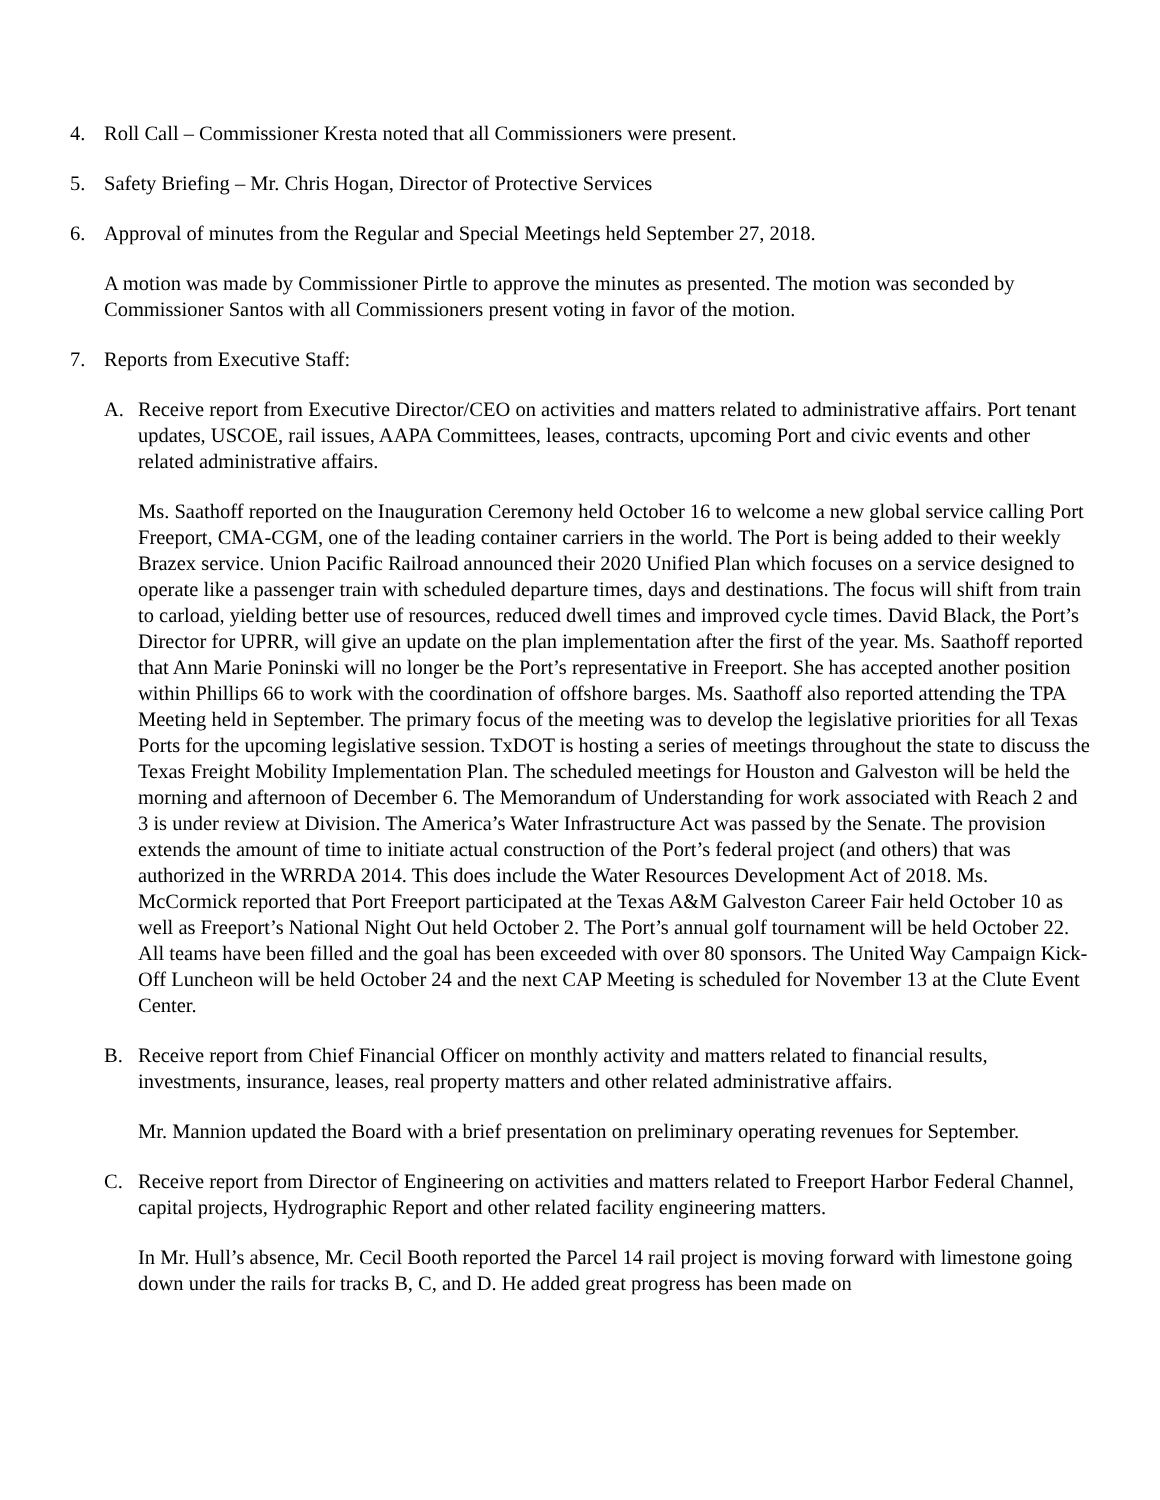4. Roll Call – Commissioner Kresta noted that all Commissioners were present.
5. Safety Briefing – Mr. Chris Hogan, Director of Protective Services
6. Approval of minutes from the Regular and Special Meetings held September 27, 2018.
A motion was made by Commissioner Pirtle to approve the minutes as presented. The motion was seconded by Commissioner Santos with all Commissioners present voting in favor of the motion.
7. Reports from Executive Staff:
A. Receive report from Executive Director/CEO on activities and matters related to administrative affairs. Port tenant updates, USCOE, rail issues, AAPA Committees, leases, contracts, upcoming Port and civic events and other related administrative affairs.
Ms. Saathoff reported on the Inauguration Ceremony held October 16 to welcome a new global service calling Port Freeport, CMA-CGM, one of the leading container carriers in the world. The Port is being added to their weekly Brazex service. Union Pacific Railroad announced their 2020 Unified Plan which focuses on a service designed to operate like a passenger train with scheduled departure times, days and destinations. The focus will shift from train to carload, yielding better use of resources, reduced dwell times and improved cycle times. David Black, the Port’s Director for UPRR, will give an update on the plan implementation after the first of the year. Ms. Saathoff reported that Ann Marie Poninski will no longer be the Port’s representative in Freeport. She has accepted another position within Phillips 66 to work with the coordination of offshore barges. Ms. Saathoff also reported attending the TPA Meeting held in September. The primary focus of the meeting was to develop the legislative priorities for all Texas Ports for the upcoming legislative session. TxDOT is hosting a series of meetings throughout the state to discuss the Texas Freight Mobility Implementation Plan. The scheduled meetings for Houston and Galveston will be held the morning and afternoon of December 6. The Memorandum of Understanding for work associated with Reach 2 and 3 is under review at Division. The America’s Water Infrastructure Act was passed by the Senate. The provision extends the amount of time to initiate actual construction of the Port’s federal project (and others) that was authorized in the WRRDA 2014. This does include the Water Resources Development Act of 2018. Ms. McCormick reported that Port Freeport participated at the Texas A&M Galveston Career Fair held October 10 as well as Freeport’s National Night Out held October 2. The Port’s annual golf tournament will be held October 22. All teams have been filled and the goal has been exceeded with over 80 sponsors. The United Way Campaign Kick-Off Luncheon will be held October 24 and the next CAP Meeting is scheduled for November 13 at the Clute Event Center.
B. Receive report from Chief Financial Officer on monthly activity and matters related to financial results, investments, insurance, leases, real property matters and other related administrative affairs.
Mr. Mannion updated the Board with a brief presentation on preliminary operating revenues for September.
C. Receive report from Director of Engineering on activities and matters related to Freeport Harbor Federal Channel, capital projects, Hydrographic Report and other related facility engineering matters.
In Mr. Hull’s absence, Mr. Cecil Booth reported the Parcel 14 rail project is moving forward with limestone going down under the rails for tracks B, C, and D. He added great progress has been made on